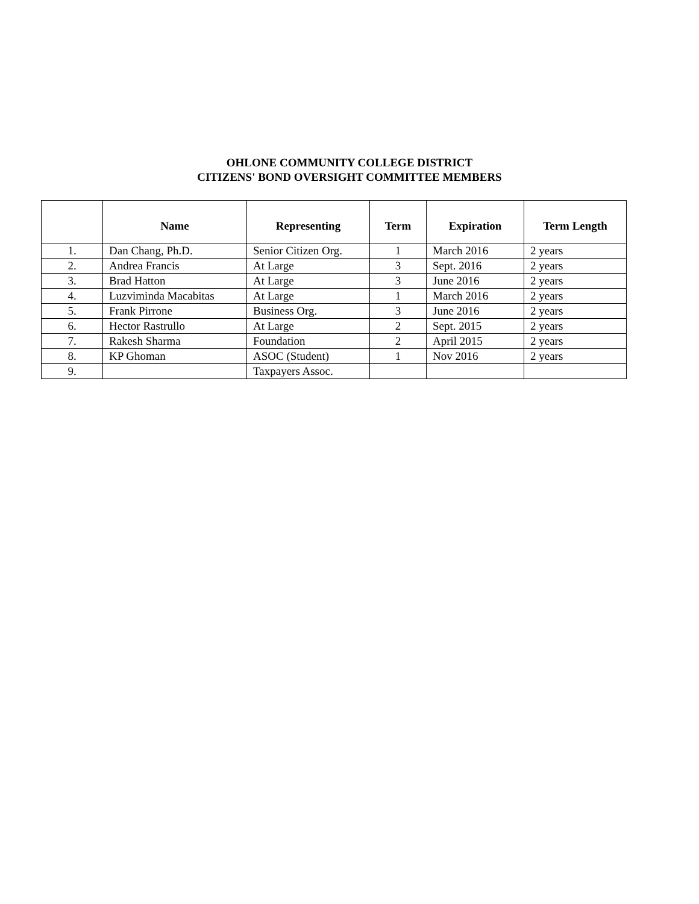OHLONE COMMUNITY COLLEGE DISTRICT
CITIZENS' BOND OVERSIGHT COMMITTEE MEMBERS
| | Name | Representing | Term | Expiration | Term Length |
| --- | --- | --- | --- | --- | --- |
| 1. | Dan Chang, Ph.D. | Senior Citizen Org. | 1 | March 2016 | 2 years |
| 2. | Andrea Francis | At Large | 3 | Sept. 2016 | 2 years |
| 3. | Brad Hatton | At Large | 3 | June 2016 | 2 years |
| 4. | Luzviminda Macabitas | At Large | 1 | March 2016 | 2 years |
| 5. | Frank Pirrone | Business Org. | 3 | June 2016 | 2 years |
| 6. | Hector Rastrullo | At Large | 2 | Sept. 2015 | 2 years |
| 7. | Rakesh Sharma | Foundation | 2 | April 2015 | 2 years |
| 8. | KP Ghoman | ASOC (Student) | 1 | Nov 2016 | 2 years |
| 9. | | Taxpayers Assoc. | | | |